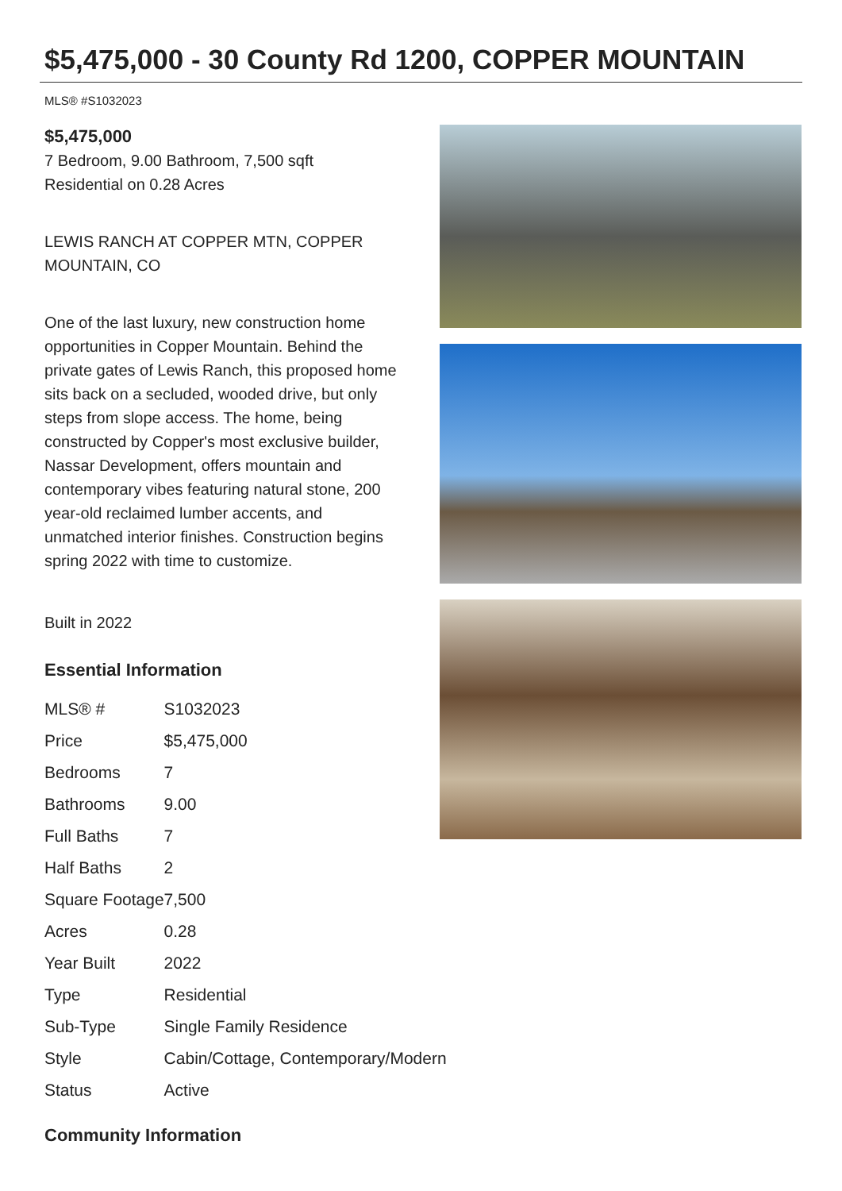$5,475,000 - 30 County Rd 1200, COPPER MOUNTAIN
MLS® #S1032023
$5,475,000
7 Bedroom, 9.00 Bathroom, 7,500 sqft
Residential on 0.28 Acres
LEWIS RANCH AT COPPER MTN, COPPER MOUNTAIN, CO
One of the last luxury, new construction home opportunities in Copper Mountain. Behind the private gates of Lewis Ranch, this proposed home sits back on a secluded, wooded drive, but only steps from slope access. The home, being constructed by Copper's most exclusive builder, Nassar Development, offers mountain and contemporary vibes featuring natural stone, 200 year-old reclaimed lumber accents, and unmatched interior finishes. Construction begins spring 2022 with time to customize.
Built in 2022
Essential Information
| MLS® # | S1032023 |
| Price | $5,475,000 |
| Bedrooms | 7 |
| Bathrooms | 9.00 |
| Full Baths | 7 |
| Half Baths | 2 |
| Square Footage | 7,500 |
| Acres | 0.28 |
| Year Built | 2022 |
| Type | Residential |
| Sub-Type | Single Family Residence |
| Style | Cabin/Cottage, Contemporary/Modern |
| Status | Active |
Community Information